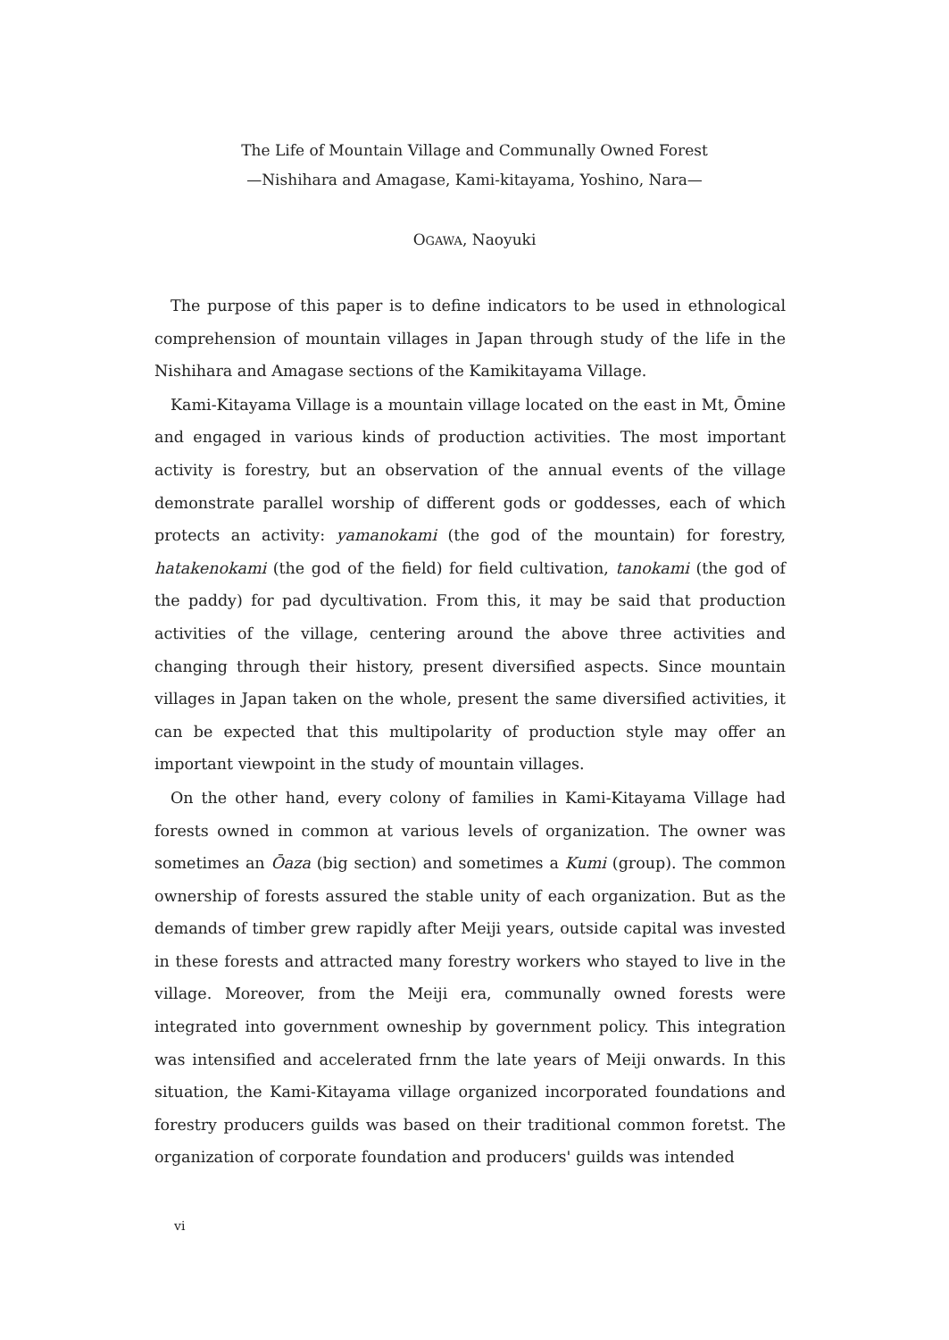The Life of Mountain Village and Communally Owned Forest
—Nishihara and Amagase, Kami-kitayama, Yoshino, Nara—
OGAWA, Naoyuki
The purpose of this paper is to define indicators to be used in ethnological comprehension of mountain villages in Japan through study of the life in the Nishihara and Amagase sections of the Kamikitayama Village.
Kami-Kitayama Village is a mountain village located on the east in Mt, Ōmine and engaged in various kinds of production activities. The most important activity is forestry, but an observation of the annual events of the village demonstrate parallel worship of different gods or goddesses, each of which protects an activity: yamanokami (the god of the mountain) for forestry, hatakenokami (the god of the field) for field cultivation, tanokami (the god of the paddy) for pad dycultivation. From this, it may be said that production activities of the village, centering around the above three activities and changing through their history, present diversified aspects. Since mountain villages in Japan taken on the whole, present the same diversified activities, it can be expected that this multipolarity of production style may offer an important viewpoint in the study of mountain villages.
On the other hand, every colony of families in Kami-Kitayama Village had forests owned in common at various levels of organization. The owner was sometimes an Ōaza (big section) and sometimes a Kumi (group). The common ownership of forests assured the stable unity of each organization. But as the demands of timber grew rapidly after Meiji years, outside capital was invested in these forests and attracted many forestry workers who stayed to live in the village. Moreover, from the Meiji era, communally owned forests were integrated into government owneship by government policy. This integration was intensified and accelerated frnm the late years of Meiji onwards. In this situation, the Kami-Kitayama village organized incorporated foundations and forestry producers guilds was based on their traditional common foretst. The organization of corporate foundation and producers' guilds was intended
vi